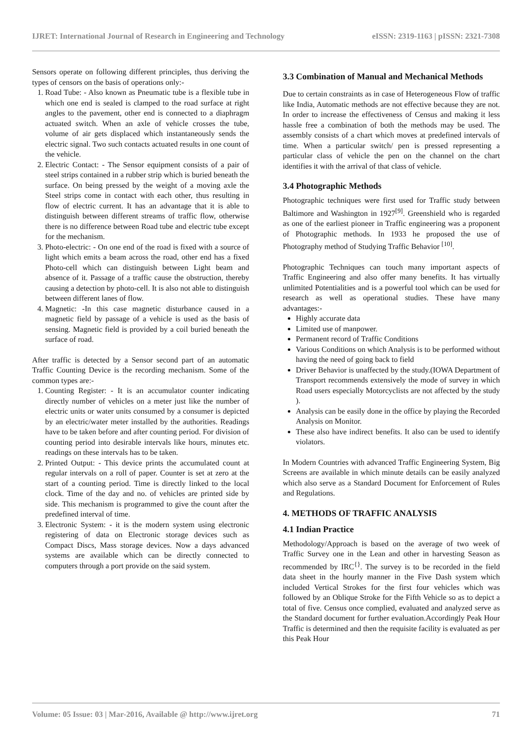IJRET: International Journal of Research in Engineering and Technology eISSN: 2319-1163 | pISSN: 2321-7308
Sensors operate on following different principles, thus deriving the types of censors on the basis of operations only:-
1. Road Tube: - Also known as Pneumatic tube is a flexible tube in which one end is sealed is clamped to the road surface at right angles to the pavement, other end is connected to a diaphragm actuated switch. When an axle of vehicle crosses the tube, volume of air gets displaced which instantaneously sends the electric signal. Two such contacts actuated results in one count of the vehicle.
2. Electric Contact: - The Sensor equipment consists of a pair of steel strips contained in a rubber strip which is buried beneath the surface. On being pressed by the weight of a moving axle the Steel strips come in contact with each other, thus resulting in flow of electric current. It has an advantage that it is able to distinguish between different streams of traffic flow, otherwise there is no difference between Road tube and electric tube except for the mechanism.
3. Photo-electric: - On one end of the road is fixed with a source of light which emits a beam across the road, other end has a fixed Photo-cell which can distinguish between Light beam and absence of it. Passage of a traffic cause the obstruction, thereby causing a detection by photo-cell. It is also not able to distinguish between different lanes of flow.
4. Magnetic: -In this case magnetic disturbance caused in a magnetic field by passage of a vehicle is used as the basis of sensing. Magnetic field is provided by a coil buried beneath the surface of road.
After traffic is detected by a Sensor second part of an automatic Traffic Counting Device is the recording mechanism. Some of the common types are:-
1. Counting Register: - It is an accumulator counter indicating directly number of vehicles on a meter just like the number of electric units or water units consumed by a consumer is depicted by an electric/water meter installed by the authorities. Readings have to be taken before and after counting period. For division of counting period into desirable intervals like hours, minutes etc. readings on these intervals has to be taken.
2. Printed Output: - This device prints the accumulated count at regular intervals on a roll of paper. Counter is set at zero at the start of a counting period. Time is directly linked to the local clock. Time of the day and no. of vehicles are printed side by side. This mechanism is programmed to give the count after the predefined interval of time.
3. Electronic System: - it is the modern system using electronic registering of data on Electronic storage devices such as Compact Discs, Mass storage devices. Now a days advanced systems are available which can be directly connected to computers through a port provide on the said system.
3.3 Combination of Manual and Mechanical Methods
Due to certain constraints as in case of Heterogeneous Flow of traffic like India, Automatic methods are not effective because they are not. In order to increase the effectiveness of Census and making it less hassle free a combination of both the methods may be used. The assembly consists of a chart which moves at predefined intervals of time. When a particular switch/ pen is pressed representing a particular class of vehicle the pen on the channel on the chart identifies it with the arrival of that class of vehicle.
3.4 Photographic Methods
Photographic techniques were first used for Traffic study between Baltimore and Washington in 1927<sup>[9]</sup>. Greenshield who is regarded as one of the earliest pioneer in Traffic engineering was a proponent of Photographic methods. In 1933 he proposed the use of Photography method of Studying Traffic Behavior <sup>[10]</sup>.
Photographic Techniques can touch many important aspects of Traffic Engineering and also offer many benefits. It has virtually unlimited Potentialities and is a powerful tool which can be used for research as well as operational studies. These have many advantages:-
Highly accurate data
Limited use of manpower.
Permanent record of Traffic Conditions
Various Conditions on which Analysis is to be performed without having the need of going back to field
Driver Behavior is unaffected by the study.(IOWA Department of Transport recommends extensively the mode of survey in which Road users especially Motorcyclists are not affected by the study ).
Analysis can be easily done in the office by playing the Recorded Analysis on Monitor.
These also have indirect benefits. It also can be used to identify violators.
In Modern Countries with advanced Traffic Engineering System, Big Screens are available in which minute details can be easily analyzed which also serve as a Standard Document for Enforcement of Rules and Regulations.
4. METHODS OF TRAFFIC ANALYSIS
4.1 Indian Practice
Methodology/Approach is based on the average of two week of Traffic Survey one in the Lean and other in harvesting Season as recommended by IRC<sup>{}</sup>. The survey is to be recorded in the field data sheet in the hourly manner in the Five Dash system which included Vertical Strokes for the first four vehicles which was followed by an Oblique Stroke for the Fifth Vehicle so as to depict a total of five. Census once complied, evaluated and analyzed serve as the Standard document for further evaluation.Accordingly Peak Hour Traffic is determined and then the requisite facility is evaluated as per this Peak Hour
Volume: 05 Issue: 03 | Mar-2016, Available @ http://www.ijret.org 71